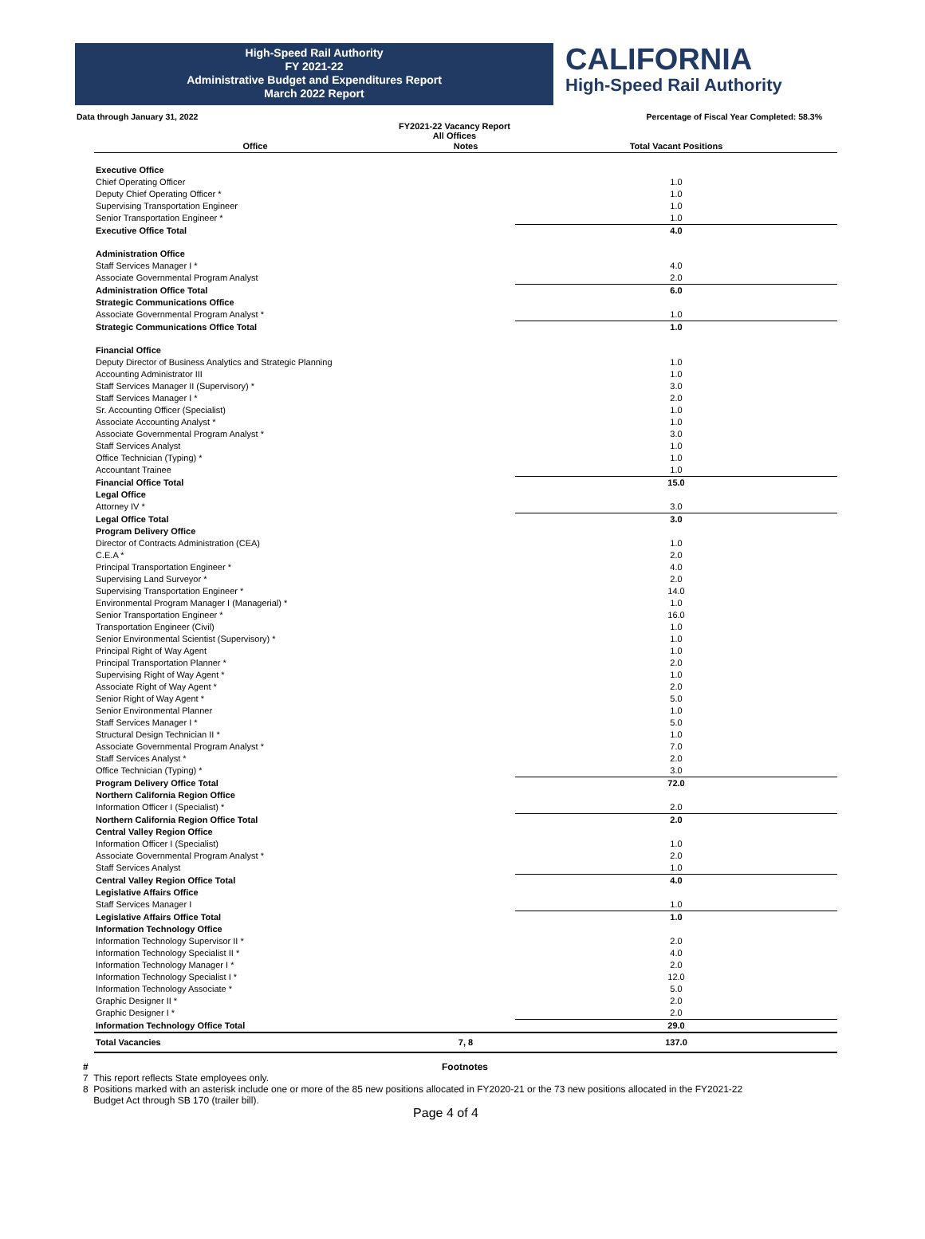High-Speed Rail Authority
FY 2021-22
Administrative Budget and Expenditures Report
March 2022 Report
CALIFORNIA
High-Speed Rail Authority
Data through January 31, 2022 Percentage of Fiscal Year Completed: 58.3%
FY2021-22 Vacancy Report
All Offices
| Office | Notes | Total Vacant Positions |
| --- | --- | --- |
| Executive Office | | |
| Chief Operating Officer | | 1.0 |
| Deputy Chief Operating Officer * | | 1.0 |
| Supervising Transportation Engineer | | 1.0 |
| Senior Transportation Engineer * | | 1.0 |
| Executive Office Total | | 4.0 |
| Administration Office | | |
| Staff Services Manager I * | | 4.0 |
| Associate Governmental Program Analyst | | 2.0 |
| Administration Office Total | | 6.0 |
| Strategic Communications Office | | |
| Associate Governmental Program Analyst * | | 1.0 |
| Strategic Communications Office Total | | 1.0 |
| Financial Office | | |
| Deputy Director of Business Analytics and Strategic Planning | | 1.0 |
| Accounting Administrator III | | 1.0 |
| Staff Services Manager II (Supervisory) * | | 3.0 |
| Staff Services Manager I * | | 2.0 |
| Sr. Accounting Officer (Specialist) | | 1.0 |
| Associate Accounting Analyst * | | 1.0 |
| Associate Governmental Program Analyst * | | 3.0 |
| Staff Services Analyst | | 1.0 |
| Office Technician (Typing) * | | 1.0 |
| Accountant Trainee | | 1.0 |
| Financial Office Total | | 15.0 |
| Legal Office | | |
| Attorney IV * | | 3.0 |
| Legal Office Total | | 3.0 |
| Program Delivery Office | | |
| Director of Contracts Administration (CEA) | | 1.0 |
| C.E.A * | | 2.0 |
| Principal Transportation Engineer * | | 4.0 |
| Supervising Land Surveyor * | | 2.0 |
| Supervising Transportation Engineer * | | 14.0 |
| Environmental Program Manager I (Managerial) * | | 1.0 |
| Senior Transportation Engineer * | | 16.0 |
| Transportation Engineer (Civil) | | 1.0 |
| Senior Environmental Scientist (Supervisory) * | | 1.0 |
| Principal Right of Way Agent | | 1.0 |
| Principal Transportation Planner * | | 2.0 |
| Supervising Right of Way Agent * | | 1.0 |
| Associate Right of Way Agent * | | 2.0 |
| Senior Right of Way Agent * | | 5.0 |
| Senior Environmental Planner | | 1.0 |
| Staff Services Manager I * | | 5.0 |
| Structural Design Technician II * | | 1.0 |
| Associate Governmental Program Analyst * | | 7.0 |
| Staff Services Analyst * | | 2.0 |
| Office Technician (Typing) * | | 3.0 |
| Program Delivery Office Total | | 72.0 |
| Northern California Region Office | | |
| Information Officer I (Specialist) * | | 2.0 |
| Northern California Region Office Total | | 2.0 |
| Central Valley Region Office | | |
| Information Officer I (Specialist) | | 1.0 |
| Associate Governmental Program Analyst * | | 2.0 |
| Staff Services Analyst | | 1.0 |
| Central Valley Region Office Total | | 4.0 |
| Legislative Affairs Office | | |
| Staff Services Manager I | | 1.0 |
| Legislative Affairs Office Total | | 1.0 |
| Information Technology Office | | |
| Information Technology Supervisor II * | | 2.0 |
| Information Technology Specialist II * | | 4.0 |
| Information Technology Manager I * | | 2.0 |
| Information Technology Specialist I * | | 12.0 |
| Information Technology Associate * | | 5.0 |
| Graphic Designer II * | | 2.0 |
| Graphic Designer I * | | 2.0 |
| Information Technology Office Total | | 29.0 |
| Total Vacancies | 7, 8 | 137.0 |
# Footnotes
7 This report reflects State employees only.
8 Positions marked with an asterisk include one or more of the 85 new positions allocated in FY2020-21 or the 73 new positions allocated in the FY2021-22
Budget Act through SB 170 (trailer bill).
Page 4 of 4